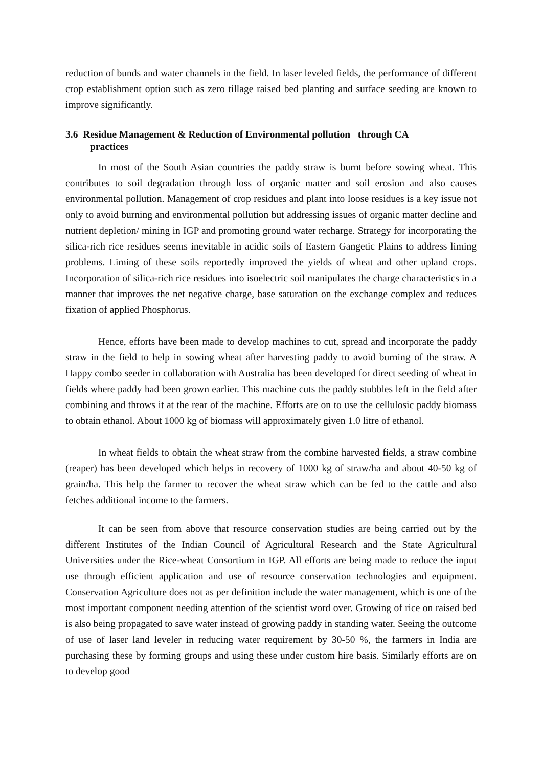reduction of bunds and water channels in the field. In laser leveled fields, the performance of different crop establishment option such as zero tillage raised bed planting and surface seeding are known to improve significantly.
3.6 Residue Management & Reduction of Environmental pollution through CA
practices
In most of the South Asian countries the paddy straw is burnt before sowing wheat. This contributes to soil degradation through loss of organic matter and soil erosion and also causes environmental pollution. Management of crop residues and plant into loose residues is a key issue not only to avoid burning and environmental pollution but addressing issues of organic matter decline and nutrient depletion/ mining in IGP and promoting ground water recharge. Strategy for incorporating the silica-rich rice residues seems inevitable in acidic soils of Eastern Gangetic Plains to address liming problems. Liming of these soils reportedly improved the yields of wheat and other upland crops. Incorporation of silica-rich rice residues into isoelectric soil manipulates the charge characteristics in a manner that improves the net negative charge, base saturation on the exchange complex and reduces fixation of applied Phosphorus.
Hence, efforts have been made to develop machines to cut, spread and incorporate the paddy straw in the field to help in sowing wheat after harvesting paddy to avoid burning of the straw. A Happy combo seeder in collaboration with Australia has been developed for direct seeding of wheat in fields where paddy had been grown earlier. This machine cuts the paddy stubbles left in the field after combining and throws it at the rear of the machine. Efforts are on to use the cellulosic paddy biomass to obtain ethanol. About 1000 kg of biomass will approximately given 1.0 litre of ethanol.
In wheat fields to obtain the wheat straw from the combine harvested fields, a straw combine (reaper) has been developed which helps in recovery of 1000 kg of straw/ha and about 40-50 kg of grain/ha. This help the farmer to recover the wheat straw which can be fed to the cattle and also fetches additional income to the farmers.
It can be seen from above that resource conservation studies are being carried out by the different Institutes of the Indian Council of Agricultural Research and the State Agricultural Universities under the Rice-wheat Consortium in IGP. All efforts are being made to reduce the input use through efficient application and use of resource conservation technologies and equipment. Conservation Agriculture does not as per definition include the water management, which is one of the most important component needing attention of the scientist word over. Growing of rice on raised bed is also being propagated to save water instead of growing paddy in standing water. Seeing the outcome of use of laser land leveler in reducing water requirement by 30-50 %, the farmers in India are purchasing these by forming groups and using these under custom hire basis. Similarly efforts are on to develop good